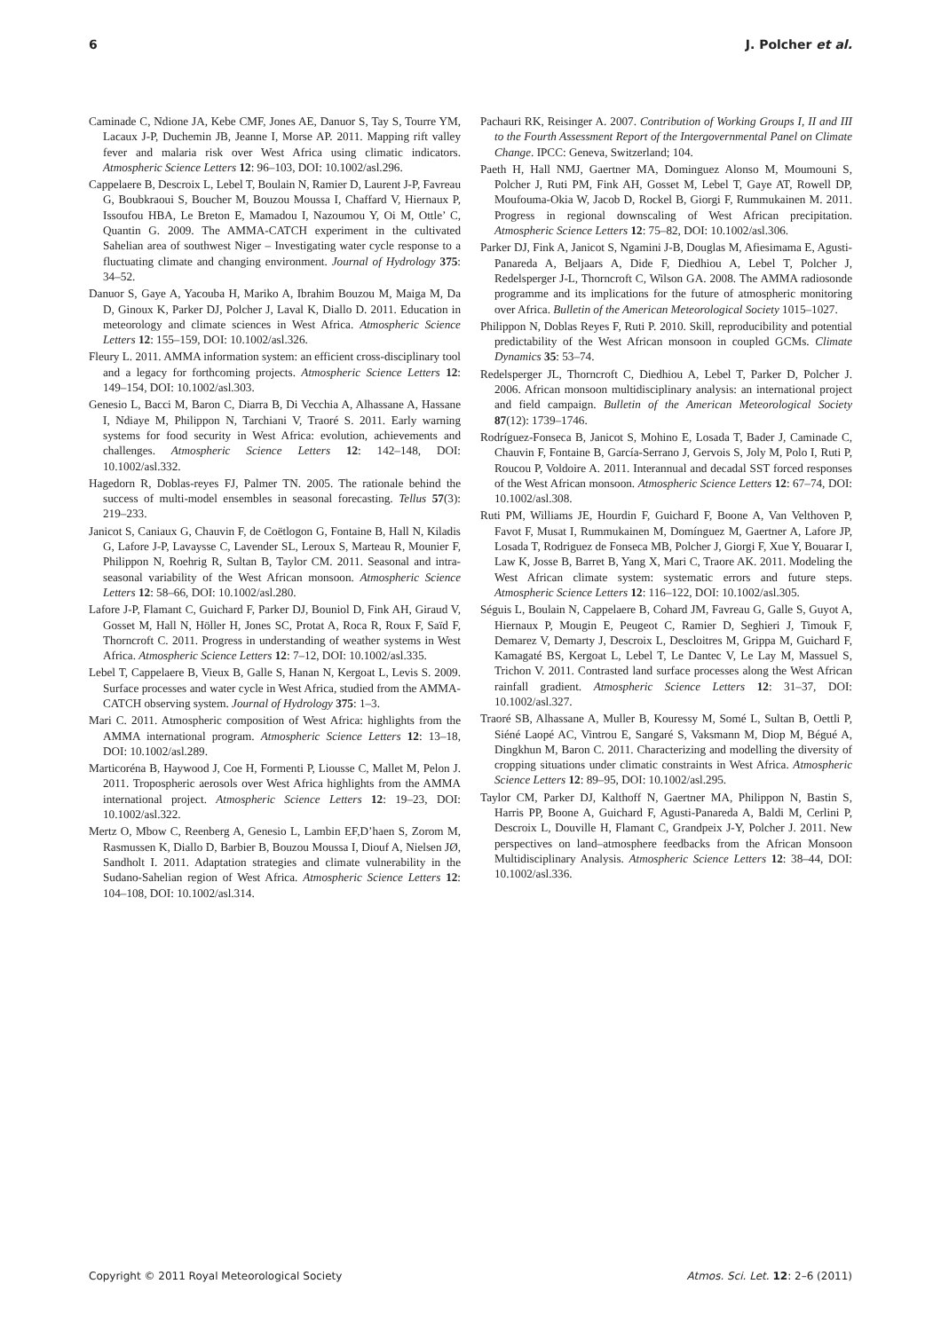6 J. Polcher et al.
Caminade C, Ndione JA, Kebe CMF, Jones AE, Danuor S, Tay S, Tourre YM, Lacaux J-P, Duchemin JB, Jeanne I, Morse AP. 2011. Mapping rift valley fever and malaria risk over West Africa using climatic indicators. Atmospheric Science Letters 12: 96–103, DOI: 10.1002/asl.296.
Cappelaere B, Descroix L, Lebel T, Boulain N, Ramier D, Laurent J-P, Favreau G, Boubkraoui S, Boucher M, Bouzou Moussa I, Chaffard V, Hiernaux P, Issoufou HBA, Le Breton E, Mamadou I, Nazoumou Y, Oi M, Ottle’ C, Quantin G. 2009. The AMMA-CATCH experiment in the cultivated Sahelian area of southwest Niger – Investigating water cycle response to a fluctuating climate and changing environment. Journal of Hydrology 375: 34–52.
Danuor S, Gaye A, Yacouba H, Mariko A, Ibrahim Bouzou M, Maiga M, Da D, Ginoux K, Parker DJ, Polcher J, Laval K, Diallo D. 2011. Education in meteorology and climate sciences in West Africa. Atmospheric Science Letters 12: 155–159, DOI: 10.1002/asl.326.
Fleury L. 2011. AMMA information system: an efficient cross-disciplinary tool and a legacy for forthcoming projects. Atmospheric Science Letters 12: 149–154, DOI: 10.1002/asl.303.
Genesio L, Bacci M, Baron C, Diarra B, Di Vecchia A, Alhassane A, Hassane I, Ndiaye M, Philippon N, Tarchiani V, Traoré S. 2011. Early warning systems for food security in West Africa: evolution, achievements and challenges. Atmospheric Science Letters 12: 142–148, DOI: 10.1002/asl.332.
Hagedorn R, Doblas-reyes FJ, Palmer TN. 2005. The rationale behind the success of multi-model ensembles in seasonal forecasting. Tellus 57(3): 219–233.
Janicot S, Caniaux G, Chauvin F, de Coëtlogon G, Fontaine B, Hall N, Kiladis G, Lafore J-P, Lavaysse C, Lavender SL, Leroux S, Marteau R, Mounier F, Philippon N, Roehrig R, Sultan B, Taylor CM. 2011. Seasonal and intra-seasonal variability of the West African monsoon. Atmospheric Science Letters 12: 58–66, DOI: 10.1002/asl.280.
Lafore J-P, Flamant C, Guichard F, Parker DJ, Bouniol D, Fink AH, Giraud V, Gosset M, Hall N, Höller H, Jones SC, Protat A, Roca R, Roux F, Saïd F, Thorncroft C. 2011. Progress in understanding of weather systems in West Africa. Atmospheric Science Letters 12: 7–12, DOI: 10.1002/asl.335.
Lebel T, Cappelaere B, Vieux B, Galle S, Hanan N, Kergoat L, Levis S. 2009. Surface processes and water cycle in West Africa, studied from the AMMA-CATCH observing system. Journal of Hydrology 375: 1–3.
Mari C. 2011. Atmospheric composition of West Africa: highlights from the AMMA international program. Atmospheric Science Letters 12: 13–18, DOI: 10.1002/asl.289.
Marticoréna B, Haywood J, Coe H, Formenti P, Liousse C, Mallet M, Pelon J. 2011. Tropospheric aerosols over West Africa highlights from the AMMA international project. Atmospheric Science Letters 12: 19–23, DOI: 10.1002/asl.322.
Mertz O, Mbow C, Reenberg A, Genesio L, Lambin EF,D’haen S, Zorom M, Rasmussen K, Diallo D, Barbier B, Bouzou Moussa I, Diouf A, Nielsen JØ, Sandholt I. 2011. Adaptation strategies and climate vulnerability in the Sudano-Sahelian region of West Africa. Atmospheric Science Letters 12: 104–108, DOI: 10.1002/asl.314.
Pachauri RK, Reisinger A. 2007. Contribution of Working Groups I, II and III to the Fourth Assessment Report of the Intergovernmental Panel on Climate Change. IPCC: Geneva, Switzerland; 104.
Paeth H, Hall NMJ, Gaertner MA, Dominguez Alonso M, Moumouni S, Polcher J, Ruti PM, Fink AH, Gosset M, Lebel T, Gaye AT, Rowell DP, Moufouma-Okia W, Jacob D, Rockel B, Giorgi F, Rummukainen M. 2011. Progress in regional downscaling of West African precipitation. Atmospheric Science Letters 12: 75–82, DOI: 10.1002/asl.306.
Parker DJ, Fink A, Janicot S, Ngamini J-B, Douglas M, Afiesimama E, Agusti-Panareda A, Beljaars A, Dide F, Diedhiou A, Lebel T, Polcher J, Redelsperger J-L, Thorncroft C, Wilson GA. 2008. The AMMA radiosonde programme and its implications for the future of atmospheric monitoring over Africa. Bulletin of the American Meteorological Society 1015–1027.
Philippon N, Doblas Reyes F, Ruti P. 2010. Skill, reproducibility and potential predictability of the West African monsoon in coupled GCMs. Climate Dynamics 35: 53–74.
Redelsperger JL, Thorncroft C, Diedhiou A, Lebel T, Parker D, Polcher J. 2006. African monsoon multidisciplinary analysis: an international project and field campaign. Bulletin of the American Meteorological Society 87(12): 1739–1746.
Rodríguez-Fonseca B, Janicot S, Mohino E, Losada T, Bader J, Caminade C, Chauvin F, Fontaine B, García-Serrano J, Gervois S, Joly M, Polo I, Ruti P, Roucou P, Voldoire A. 2011. Interannual and decadal SST forced responses of the West African monsoon. Atmospheric Science Letters 12: 67–74, DOI: 10.1002/asl.308.
Ruti PM, Williams JE, Hourdin F, Guichard F, Boone A, Van Velthoven P, Favot F, Musat I, Rummukainen M, Domínguez M, Gaertner A, Lafore JP, Losada T, Rodriguez de Fonseca MB, Polcher J, Giorgi F, Xue Y, Bouarar I, Law K, Josse B, Barret B, Yang X, Mari C, Traore AK. 2011. Modeling the West African climate system: systematic errors and future steps. Atmospheric Science Letters 12: 116–122, DOI: 10.1002/asl.305.
Séguis L, Boulain N, Cappelaere B, Cohard JM, Favreau G, Galle S, Guyot A, Hiernaux P, Mougin E, Peugeot C, Ramier D, Seghieri J, Timouk F, Demarez V, Demarty J, Descroix L, Descloitres M, Grippa M, Guichard F, Kamagaté BS, Kergoat L, Lebel T, Le Dantec V, Le Lay M, Massuel S, Trichon V. 2011. Contrasted land surface processes along the West African rainfall gradient. Atmospheric Science Letters 12: 31–37, DOI: 10.1002/asl.327.
Traoré SB, Alhassane A, Muller B, Kouressy M, Somé L, Sultan B, Oettli P, Siéné Laopé AC, Vintrou E, Sangaré S, Vaksmann M, Diop M, Bégué A, Dingkhun M, Baron C. 2011. Characterizing and modelling the diversity of cropping situations under climatic constraints in West Africa. Atmospheric Science Letters 12: 89–95, DOI: 10.1002/asl.295.
Taylor CM, Parker DJ, Kalthoff N, Gaertner MA, Philippon N, Bastin S, Harris PP, Boone A, Guichard F, Agusti-Panareda A, Baldi M, Cerlini P, Descroix L, Douville H, Flamant C, Grandpeix J-Y, Polcher J. 2011. New perspectives on land–atmosphere feedbacks from the African Monsoon Multidisciplinary Analysis. Atmospheric Science Letters 12: 38–44, DOI: 10.1002/asl.336.
Copyright © 2011 Royal Meteorological Society Atmos. Sci. Let. 12: 2–6 (2011)